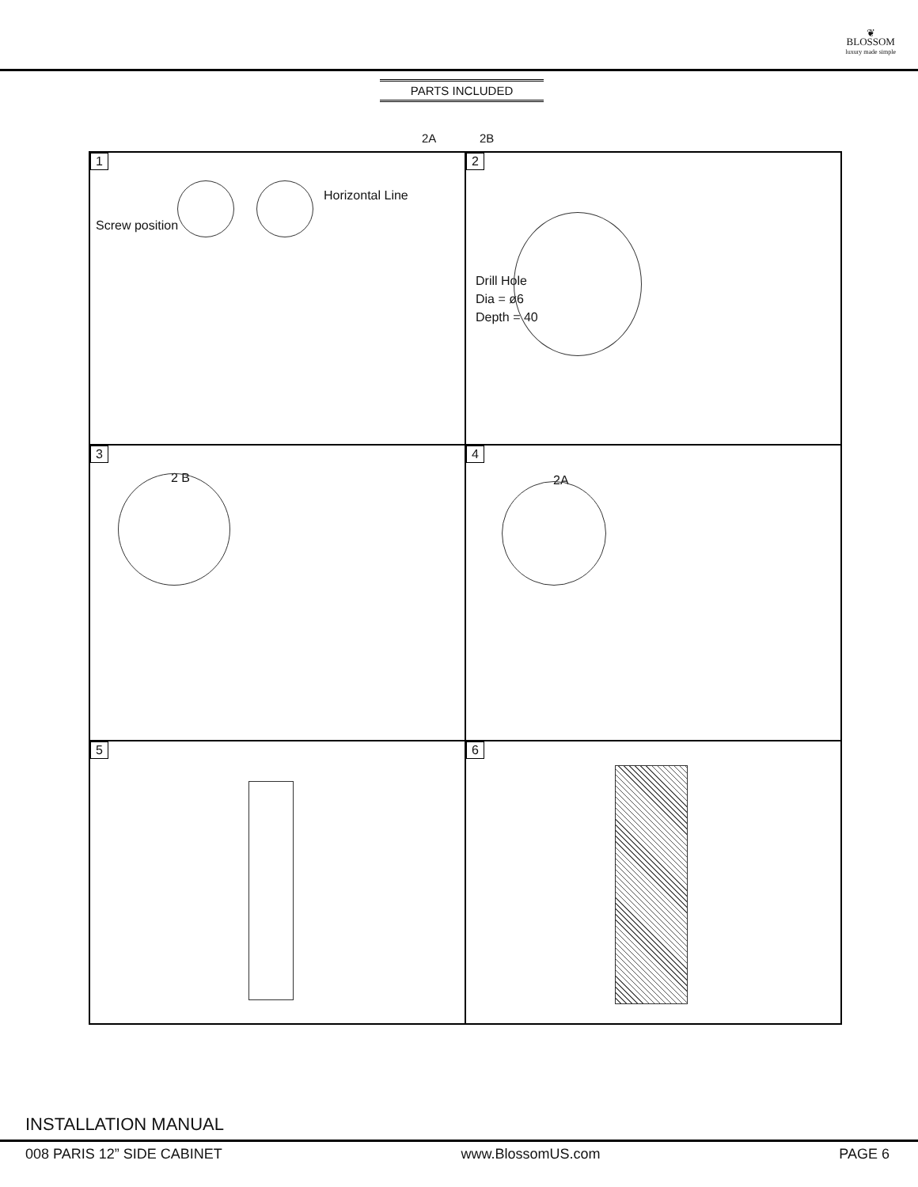❦
BLOSSOM
luxury made simple
PARTS INCLUDED
2A 2B
1
Horizontal Line
Screw position
2
Drill Hole
Dia = ø6
Depth = 40
3
2 B
4
2A
5
6
INSTALLATION MANUAL
008 PARIS 12” SIDE CABINET www.BlossomUS.com PAGE 6